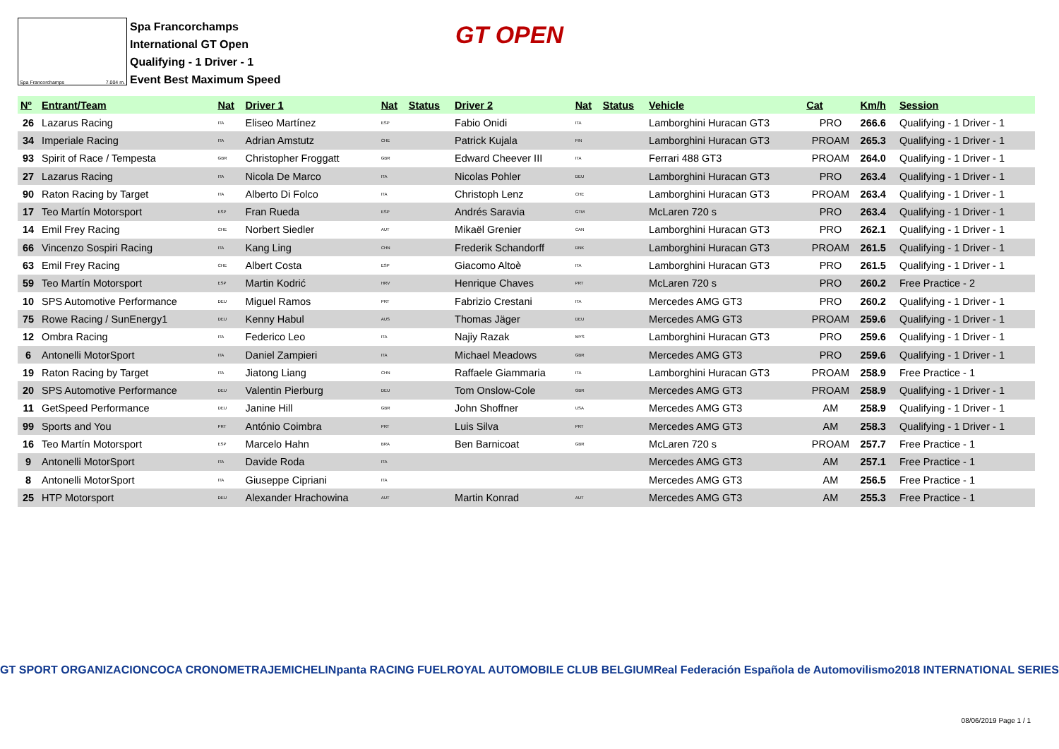Spa Francorchamps 7.004 m.
Spa Francorchamps
International GT Open
Qualifying - 1 Driver - 1
Event Best Maximum Speed
GT OPEN
| Nº | Entrant/Team | Nat | Driver 1 | Nat | Status | Driver 2 | Nat | Status | Vehicle | Cat | Km/h | Session |
| --- | --- | --- | --- | --- | --- | --- | --- | --- | --- | --- | --- | --- |
| 26 | Lazarus Racing | ITA | Eliseo Martínez | ESP | | Fabio Onidi | ITA | | Lamborghini Huracan GT3 | PRO | 266.6 | Qualifying - 1 Driver - 1 |
| 34 | Imperiale Racing | ITA | Adrian Amstutz | CHE | | Patrick Kujala | FIN | | Lamborghini Huracan GT3 | PROAM | 265.3 | Qualifying - 1 Driver - 1 |
| 93 | Spirit of Race / Tempesta | GBR | Christopher Froggatt | GBR | | Edward Cheever III | ITA | | Ferrari 488 GT3 | PROAM | 264.0 | Qualifying - 1 Driver - 1 |
| 27 | Lazarus Racing | ITA | Nicola De Marco | ITA | | Nicolas Pohler | DEU | | Lamborghini Huracan GT3 | PRO | 263.4 | Qualifying - 1 Driver - 1 |
| 90 | Raton Racing by Target | ITA | Alberto Di Folco | ITA | | Christoph Lenz | CHE | | Lamborghini Huracan GT3 | PROAM | 263.4 | Qualifying - 1 Driver - 1 |
| 17 | Teo Martín Motorsport | ESP | Fran Rueda | ESP | | Andrés Saravia | GTM | | McLaren 720 s | PRO | 263.4 | Qualifying - 1 Driver - 1 |
| 14 | Emil Frey Racing | CHE | Norbert Siedler | AUT | | Mikaël Grenier | CAN | | Lamborghini Huracan GT3 | PRO | 262.1 | Qualifying - 1 Driver - 1 |
| 66 | Vincenzo Sospiri Racing | ITA | Kang Ling | CHN | | Frederik Schandorff | DNK | | Lamborghini Huracan GT3 | PROAM | 261.5 | Qualifying - 1 Driver - 1 |
| 63 | Emil Frey Racing | CHE | Albert Costa | ESP | | Giacomo Altoè | ITA | | Lamborghini Huracan GT3 | PRO | 261.5 | Qualifying - 1 Driver - 1 |
| 59 | Teo Martín Motorsport | ESP | Martin Kodrić | HRV | | Henrique Chaves | PRT | | McLaren 720 s | PRO | 260.2 | Free Practice - 2 |
| 10 | SPS Automotive Performance | DEU | Miguel Ramos | PRT | | Fabrizio Crestani | ITA | | Mercedes AMG GT3 | PRO | 260.2 | Qualifying - 1 Driver - 1 |
| 75 | Rowe Racing / SunEnergy1 | DEU | Kenny Habul | AUS | | Thomas Jäger | DEU | | Mercedes AMG GT3 | PROAM | 259.6 | Qualifying - 1 Driver - 1 |
| 12 | Ombra Racing | ITA | Federico Leo | ITA | | Najiy Razak | MYS | | Lamborghini Huracan GT3 | PRO | 259.6 | Qualifying - 1 Driver - 1 |
| 6 | Antonelli MotorSport | ITA | Daniel Zampieri | ITA | | Michael Meadows | GBR | | Mercedes AMG GT3 | PRO | 259.6 | Qualifying - 1 Driver - 1 |
| 19 | Raton Racing by Target | ITA | Jiatong Liang | CHN | | Raffaele Giammaria | ITA | | Lamborghini Huracan GT3 | PROAM | 258.9 | Free Practice - 1 |
| 20 | SPS Automotive Performance | DEU | Valentin Pierburg | DEU | | Tom Onslow-Cole | GBR | | Mercedes AMG GT3 | PROAM | 258.9 | Qualifying - 1 Driver - 1 |
| 11 | GetSpeed Performance | DEU | Janine Hill | GBR | | John Shoffner | USA | | Mercedes AMG GT3 | AM | 258.9 | Qualifying - 1 Driver - 1 |
| 99 | Sports and You | PRT | António Coimbra | PRT | | Luis Silva | PRT | | Mercedes AMG GT3 | AM | 258.3 | Qualifying - 1 Driver - 1 |
| 16 | Teo Martín Motorsport | ESP | Marcelo Hahn | BRA | | Ben Barnicoat | GBR | | McLaren 720 s | PROAM | 257.7 | Free Practice - 1 |
| 9 | Antonelli MotorSport | ITA | Davide Roda | ITA | | | | | Mercedes AMG GT3 | AM | 257.1 | Free Practice - 1 |
| 8 | Antonelli MotorSport | ITA | Giuseppe Cipriani | ITA | | | | | Mercedes AMG GT3 | AM | 256.5 | Free Practice - 1 |
| 25 | HTP Motorsport | DEU | Alexander Hrachowina | AUT | | Martin Konrad | AUT | | Mercedes AMG GT3 | AM | 255.3 | Free Practice - 1 |
GT SPORT ORGANIZACION COCA CRONOMETRAJE MICHELIN panta RACING FUEL ROYAL AUTOMOBILE CLUB BELGIUM Real Federación Española de Automovilismo 2018 INTERNATIONAL SERIES
08/06/2019 Page 1 / 1